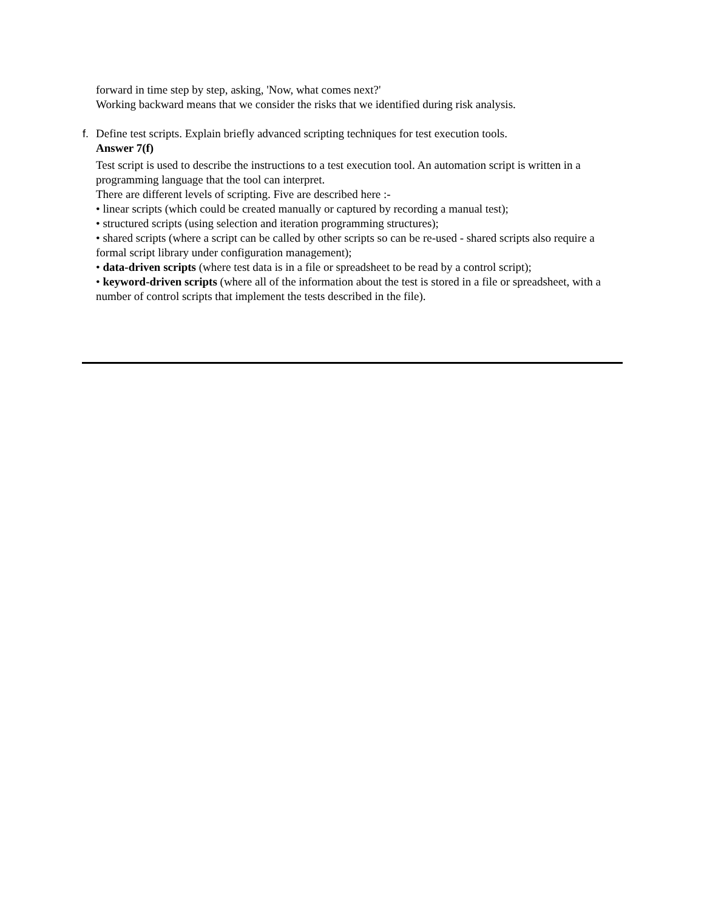forward in time step by step, asking, 'Now, what comes next?'
Working backward means that we consider the risks that we identified during risk analysis.
f. Define test scripts. Explain briefly advanced scripting techniques for test execution tools.
Answer 7(f)
Test script is used to describe the instructions to a test execution tool. An automation script is written in a programming language that the tool can interpret.
There are different levels of scripting. Five are described here :-
• linear scripts (which could be created manually or captured by recording a manual test);
• structured scripts (using selection and iteration programming structures);
• shared scripts (where a script can be called by other scripts so can be re-used - shared scripts also require a formal script library under configuration management);
• data-driven scripts (where test data is in a file or spreadsheet to be read by a control script);
• keyword-driven scripts (where all of the information about the test is stored in a file or spreadsheet, with a number of control scripts that implement the tests described in the file).